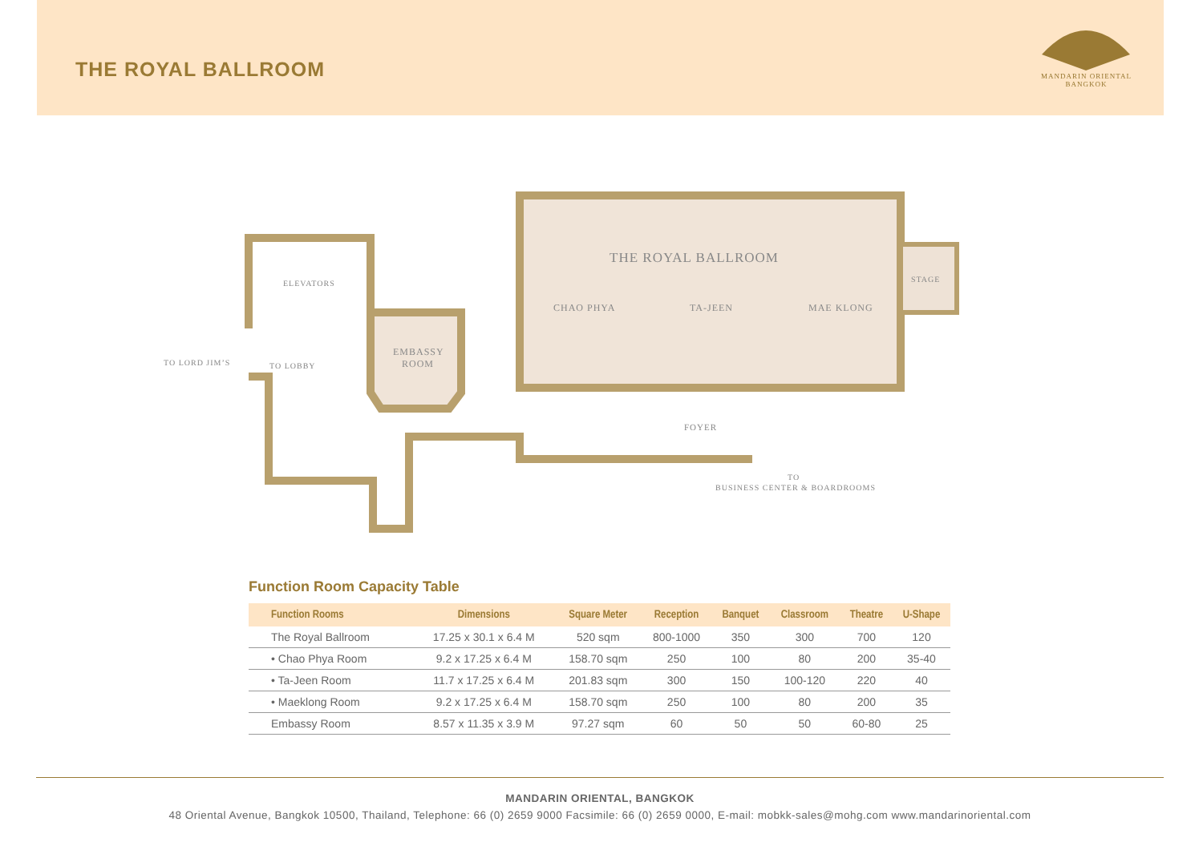THE ROYAL BALLROOM
MANDARIN ORIENTAL
BANGKOK
THE ROYAL BALLROOM
CHAO PHYA
TA-JEEN
MAE KLONG
STAGE
ELEVATORS
EMBASSY
ROOM
TO LORD JIM’S
TO LOBBY
FOYER
TO
BUSINESS CENTER & BOARDROOMS
Function Room Capacity Table
| Function Rooms | Dimensions | Square Meter | Reception | Banquet | Classroom | Theatre | U-Shape |
| --- | --- | --- | --- | --- | --- | --- | --- |
| The Royal Ballroom | 17.25 x 30.1 x 6.4 M | 520 sqm | 800-1000 | 350 | 300 | 700 | 120 |
| • Chao Phya Room | 9.2 x 17.25 x 6.4 M | 158.70 sqm | 250 | 100 | 80 | 200 | 35-40 |
| • Ta-Jeen Room | 11.7 x 17.25 x 6.4 M | 201.83 sqm | 300 | 150 | 100-120 | 220 | 40 |
| • Maeklong Room | 9.2 x 17.25 x 6.4 M | 158.70 sqm | 250 | 100 | 80 | 200 | 35 |
| Embassy Room | 8.57 x 11.35 x 3.9 M | 97.27 sqm | 60 | 50 | 50 | 60-80 | 25 |
MANDARIN ORIENTAL, BANGKOK
48 Oriental Avenue, Bangkok 10500, Thailand, Telephone: 66 (0) 2659 9000 Facsimile: 66 (0) 2659 0000, E-mail: mobkk-sales@mohg.com www.mandarinoriental.com